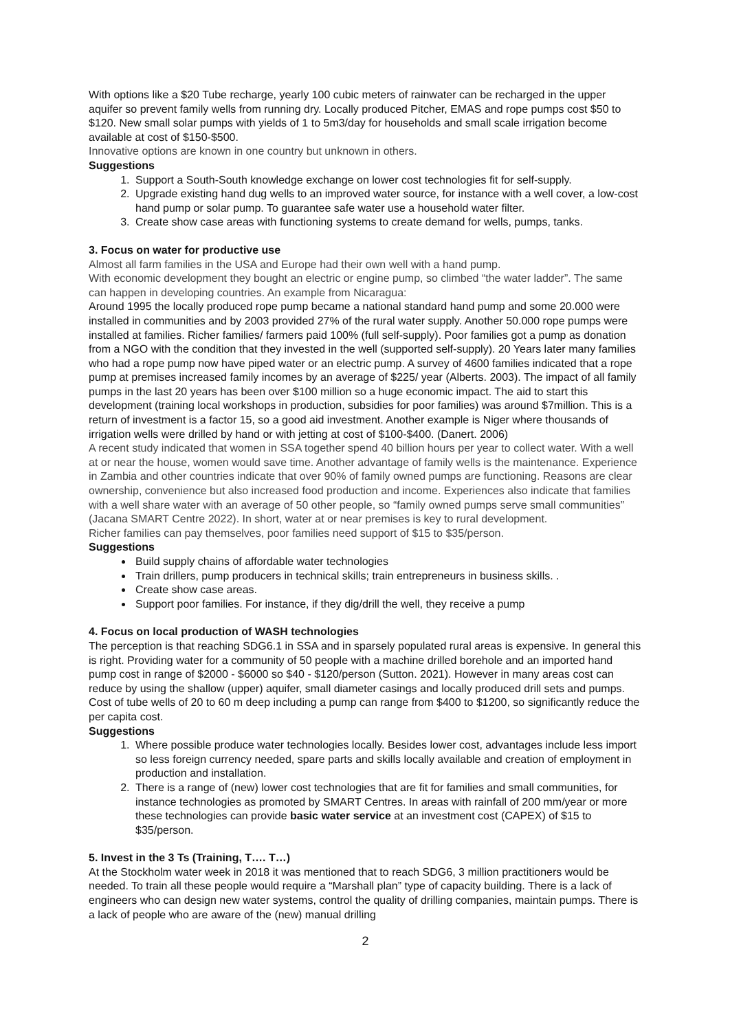With options like a $20 Tube recharge, yearly 100 cubic meters of rainwater can be recharged in the upper aquifer so prevent family wells from running dry. Locally produced Pitcher, EMAS and rope pumps cost $50 to $120. New small solar pumps with yields of 1 to 5m3/day for households and small scale irrigation become available at cost of $150-$500.
Innovative options are known in one country but unknown in others.
Suggestions
1. Support a South-South knowledge exchange on lower cost technologies fit for self-supply.
2. Upgrade existing hand dug wells to an improved water source, for instance with a well cover, a low-cost hand pump or solar pump. To guarantee safe water use a household water filter.
3. Create show case areas with functioning systems to create demand for wells, pumps, tanks.
3. Focus on water for productive use
Almost all farm families in the USA and Europe had their own well with a hand pump.
With economic development they bought an electric or engine pump, so climbed “the water ladder”. The same can happen in developing countries. An example from Nicaragua:
Around 1995 the locally produced rope pump became a national standard hand pump and some 20.000 were installed in communities and by 2003 provided 27% of the rural water supply. Another 50.000 rope pumps were installed at families. Richer families/ farmers paid 100% (full self-supply). Poor families got a pump as donation from a NGO with the condition that they invested in the well (supported self-supply). 20 Years later many families who had a rope pump now have piped water or an electric pump. A survey of 4600 families indicated that a rope pump at premises increased family incomes by an average of $225/ year (Alberts. 2003). The impact of all family pumps in the last 20 years has been over $100 million so a huge economic impact. The aid to start this development (training local workshops in production, subsidies for poor families) was around $7million. This is a return of investment is a factor 15, so a good aid investment. Another example is Niger where thousands of irrigation wells were drilled by hand or with jetting at cost of $100-$400. (Danert. 2006)
A recent study indicated that women in SSA together spend 40 billion hours per year to collect water. With a well at or near the house, women would save time. Another advantage of family wells is the maintenance. Experience in Zambia and other countries indicate that over 90% of family owned pumps are functioning. Reasons are clear ownership, convenience but also increased food production and income. Experiences also indicate that families with a well share water with an average of 50 other people, so “family owned pumps serve small communities” (Jacana SMART Centre 2022). In short, water at or near premises is key to rural development.
Richer families can pay themselves, poor families need support of $15 to $35/person.
Suggestions
Build supply chains of affordable water technologies
Train drillers, pump producers in technical skills; train entrepreneurs in business skills. .
Create show case areas.
Support poor families. For instance, if they dig/drill the well, they receive a pump
4. Focus on local production of WASH technologies
The perception is that reaching SDG6.1 in SSA and in sparsely populated rural areas is expensive. In general this is right. Providing water for a community of 50 people with a machine drilled borehole and an imported hand pump cost in range of $2000 - $6000 so $40 - $120/person (Sutton. 2021). However in many areas cost can reduce by using the shallow (upper) aquifer, small diameter casings and locally produced drill sets and pumps. Cost of tube wells of 20 to 60 m deep including a pump can range from $400 to $1200, so significantly reduce the per capita cost.
Suggestions
1. Where possible produce water technologies locally. Besides lower cost, advantages include less import so less foreign currency needed, spare parts and skills locally available and creation of employment in production and installation.
2. There is a range of (new) lower cost technologies that are fit for families and small communities, for instance technologies as promoted by SMART Centres. In areas with rainfall of 200 mm/year or more these technologies can provide basic water service at an investment cost (CAPEX) of $15 to $35/person.
5. Invest in the 3 Ts (Training, T…. T…)
At the Stockholm water week in 2018 it was mentioned that to reach SDG6, 3 million practitioners would be needed. To train all these people would require a “Marshall plan” type of capacity building. There is a lack of engineers who can design new water systems, control the quality of drilling companies, maintain pumps. There is a lack of people who are aware of the (new) manual drilling
2